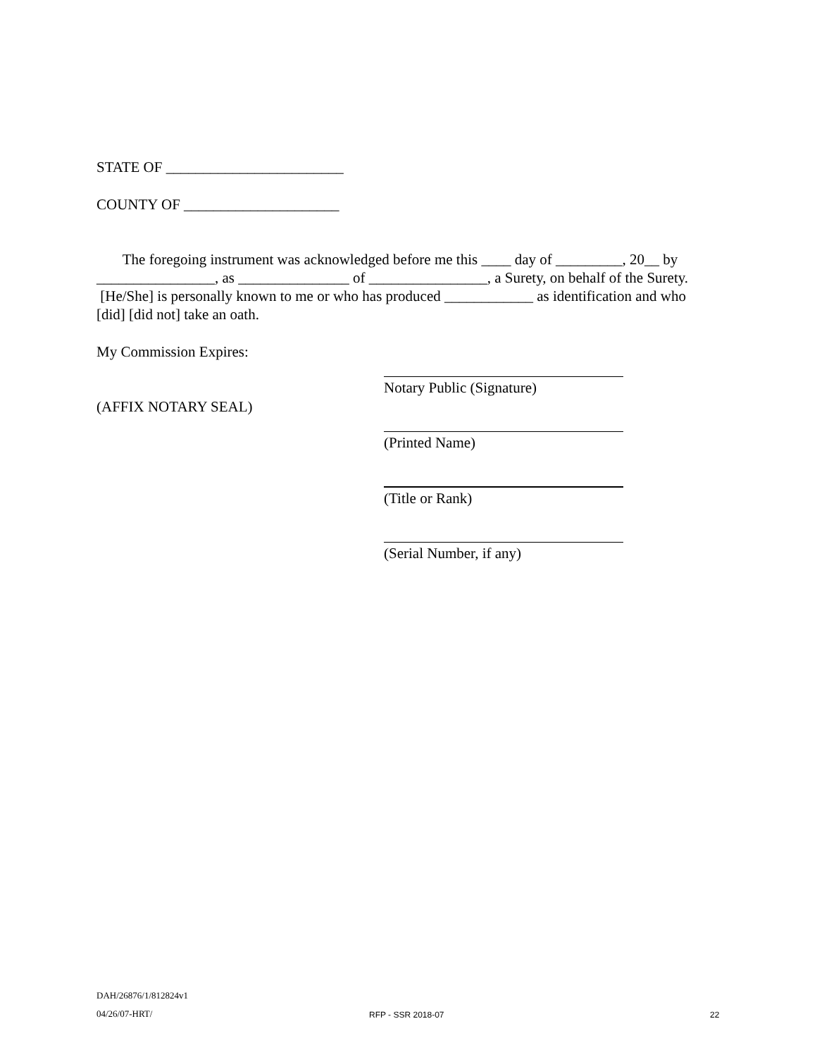STATE OF ________________________
COUNTY OF _____________________
The foregoing instrument was acknowledged before me this ____ day of _________, 20__ by ________________, as _______________ of ________________, a Surety, on behalf of the Surety. [He/She] is personally known to me or who has produced ____________ as identification and who [did] [did not] take an oath.
My Commission Expires:
(AFFIX NOTARY SEAL)
Notary Public (Signature)
(Printed Name)
(Title or Rank)
(Serial Number, if any)
DAH/26876/1/812824v1
04/26/07-HRT/
RFP - SSR 2018-07 22